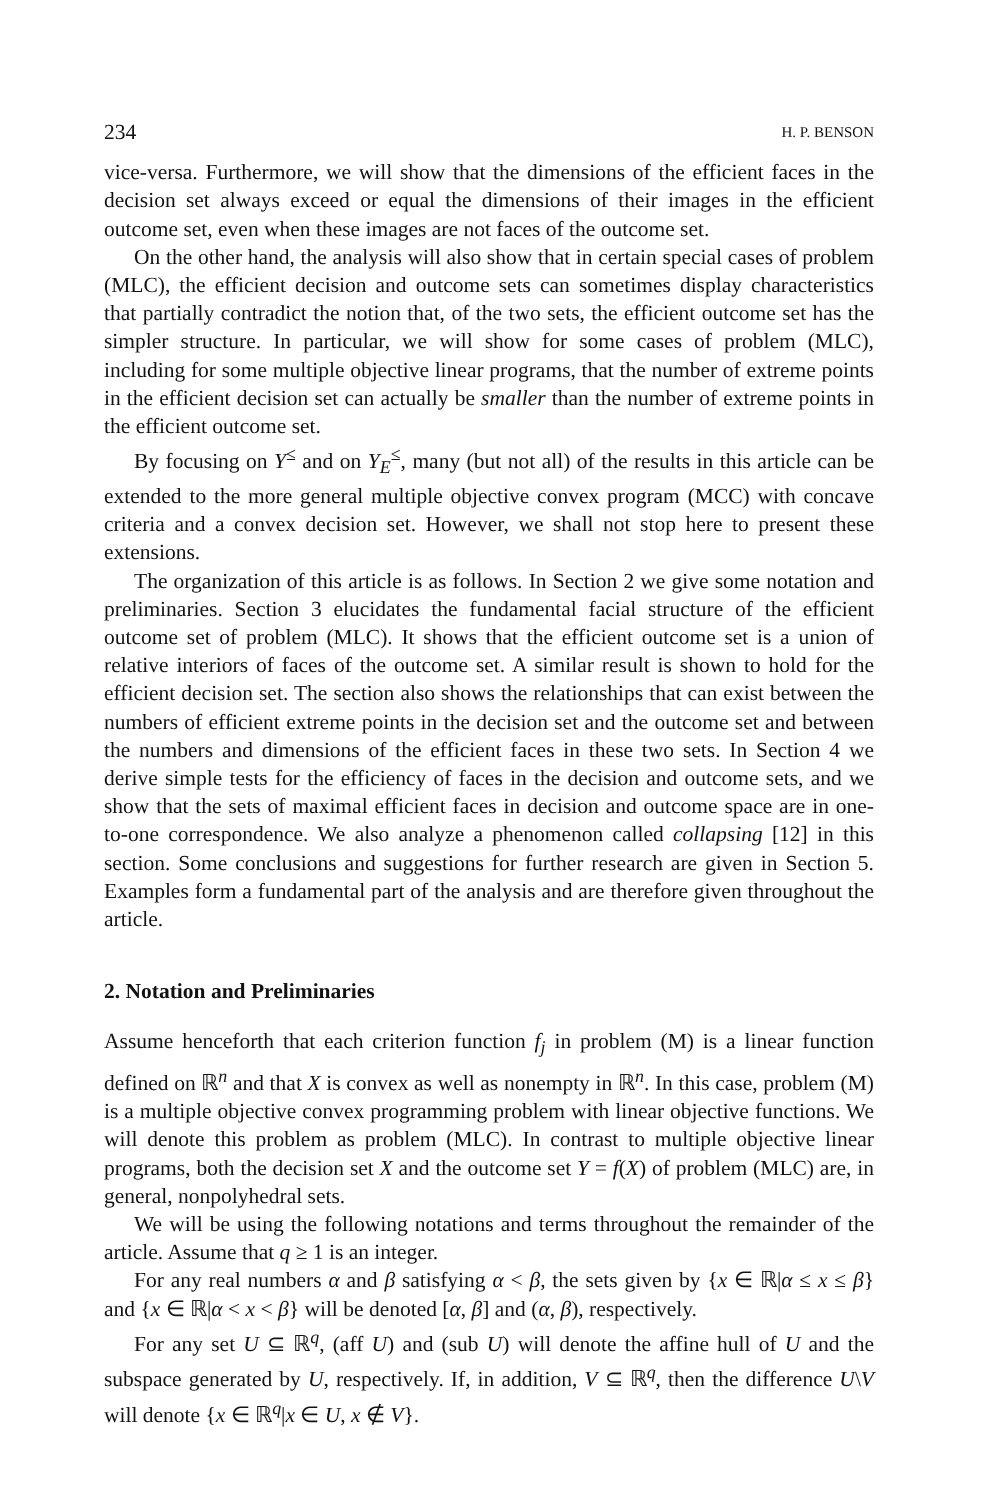234 H. P. BENSON
vice-versa. Furthermore, we will show that the dimensions of the efficient faces in the decision set always exceed or equal the dimensions of their images in the efficient outcome set, even when these images are not faces of the outcome set.
On the other hand, the analysis will also show that in certain special cases of problem (MLC), the efficient decision and outcome sets can sometimes display characteristics that partially contradict the notion that, of the two sets, the efficient outcome set has the simpler structure. In particular, we will show for some cases of problem (MLC), including for some multiple objective linear programs, that the number of extreme points in the efficient decision set can actually be smaller than the number of extreme points in the efficient outcome set.
By focusing on Y<sup>≤</sup> and on Y<sub>E</sub><sup>≤</sup>, many (but not all) of the results in this article can be extended to the more general multiple objective convex program (MCC) with concave criteria and a convex decision set. However, we shall not stop here to present these extensions.
The organization of this article is as follows. In Section 2 we give some notation and preliminaries. Section 3 elucidates the fundamental facial structure of the efficient outcome set of problem (MLC). It shows that the efficient outcome set is a union of relative interiors of faces of the outcome set. A similar result is shown to hold for the efficient decision set. The section also shows the relationships that can exist between the numbers of efficient extreme points in the decision set and the outcome set and between the numbers and dimensions of the efficient faces in these two sets. In Section 4 we derive simple tests for the efficiency of faces in the decision and outcome sets, and we show that the sets of maximal efficient faces in decision and outcome space are in one-to-one correspondence. We also analyze a phenomenon called collapsing [12] in this section. Some conclusions and suggestions for further research are given in Section 5. Examples form a fundamental part of the analysis and are therefore given throughout the article.
2. Notation and Preliminaries
Assume henceforth that each criterion function f<sub>j</sub> in problem (M) is a linear function defined on ℝ<sup>n</sup> and that X is convex as well as nonempty in ℝ<sup>n</sup>. In this case, problem (M) is a multiple objective convex programming problem with linear objective functions. We will denote this problem as problem (MLC). In contrast to multiple objective linear programs, both the decision set X and the outcome set Y = f(X) of problem (MLC) are, in general, nonpolyhedral sets.
We will be using the following notations and terms throughout the remainder of the article. Assume that q ≥ 1 is an integer.
For any real numbers α and β satisfying α < β, the sets given by {x ∈ ℝ|α ≤ x ≤ β} and {x ∈ ℝ|α < x < β} will be denoted [α, β] and (α, β), respectively.
For any set U ⊆ ℝ<sup>q</sup>, (aff U) and (sub U) will denote the affine hull of U and the subspace generated by U, respectively. If, in addition, V ⊆ ℝ<sup>q</sup>, then the difference U\V will denote {x ∈ ℝ<sup>q</sup>|x ∈ U, x ∉ V}.